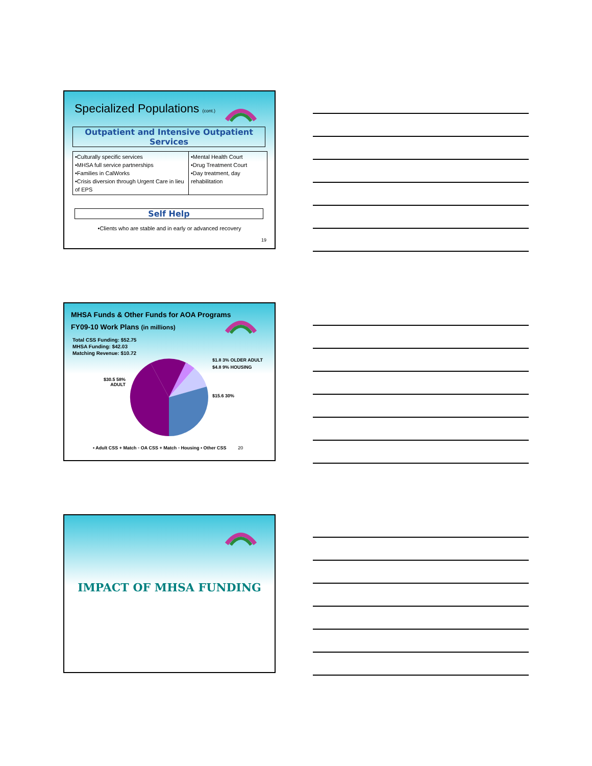Specialized Populations (cont.)
Outpatient and Intensive Outpatient Services
| •Culturally specific services •MHSA full service partnerships •Families in CalWorks •Crisis diversion through Urgent Care in lieu of EPS | •Mental Health Court •Drug Treatment Court •Day treatment, day rehabilitation |
Self Help
•Clients who are stable and in early or advanced recovery
19
MHSA Funds & Other Funds for AOA Programs
FY09-10 Work Plans (in millions)
Total CSS Funding: $52.75
MHSA Funding: $42.03
Matching Revenue: $10.72
$30.5 58%
ADULT
$1.8 3% OLDER ADULT
$4.8 9% HOUSING
$15.6 30%
▪ Adult CSS + Match ▫ OA CSS + Match ▫ Housing ▪ Other CSS 20
IMPACT OF MHSA FUNDING